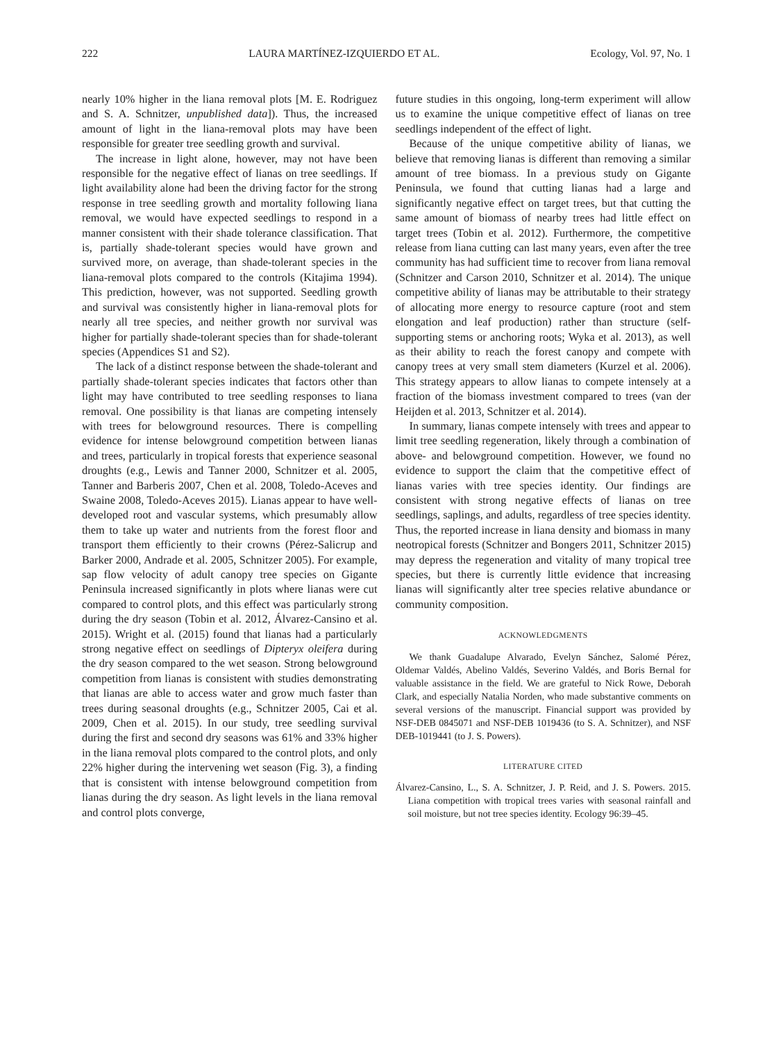222 LAURA MARTÍNEZ-IZQUIERDO ET AL. Ecology, Vol. 97, No. 1
nearly 10% higher in the liana removal plots [M. E. Rodriguez and S. A. Schnitzer, unpublished data]). Thus, the increased amount of light in the liana-removal plots may have been responsible for greater tree seedling growth and survival.
The increase in light alone, however, may not have been responsible for the negative effect of lianas on tree seedlings. If light availability alone had been the driving factor for the strong response in tree seedling growth and mortality following liana removal, we would have expected seedlings to respond in a manner consistent with their shade tolerance classification. That is, partially shade-tolerant species would have grown and survived more, on average, than shade-tolerant species in the liana-removal plots compared to the controls (Kitajima 1994). This prediction, however, was not supported. Seedling growth and survival was consistently higher in liana-removal plots for nearly all tree species, and neither growth nor survival was higher for partially shade-tolerant species than for shade-tolerant species (Appendices S1 and S2).
The lack of a distinct response between the shade-tolerant and partially shade-tolerant species indicates that factors other than light may have contributed to tree seedling responses to liana removal. One possibility is that lianas are competing intensely with trees for belowground resources. There is compelling evidence for intense belowground competition between lianas and trees, particularly in tropical forests that experience seasonal droughts (e.g., Lewis and Tanner 2000, Schnitzer et al. 2005, Tanner and Barberis 2007, Chen et al. 2008, Toledo-Aceves and Swaine 2008, Toledo-Aceves 2015). Lianas appear to have well-developed root and vascular systems, which presumably allow them to take up water and nutrients from the forest floor and transport them efficiently to their crowns (Pérez-Salicrup and Barker 2000, Andrade et al. 2005, Schnitzer 2005). For example, sap flow velocity of adult canopy tree species on Gigante Peninsula increased significantly in plots where lianas were cut compared to control plots, and this effect was particularly strong during the dry season (Tobin et al. 2012, Álvarez-Cansino et al. 2015). Wright et al. (2015) found that lianas had a particularly strong negative effect on seedlings of Dipteryx oleifera during the dry season compared to the wet season. Strong belowground competition from lianas is consistent with studies demonstrating that lianas are able to access water and grow much faster than trees during seasonal droughts (e.g., Schnitzer 2005, Cai et al. 2009, Chen et al. 2015). In our study, tree seedling survival during the first and second dry seasons was 61% and 33% higher in the liana removal plots compared to the control plots, and only 22% higher during the intervening wet season (Fig. 3), a finding that is consistent with intense belowground competition from lianas during the dry season. As light levels in the liana removal and control plots converge,
future studies in this ongoing, long-term experiment will allow us to examine the unique competitive effect of lianas on tree seedlings independent of the effect of light.
Because of the unique competitive ability of lianas, we believe that removing lianas is different than removing a similar amount of tree biomass. In a previous study on Gigante Peninsula, we found that cutting lianas had a large and significantly negative effect on target trees, but that cutting the same amount of biomass of nearby trees had little effect on target trees (Tobin et al. 2012). Furthermore, the competitive release from liana cutting can last many years, even after the tree community has had sufficient time to recover from liana removal (Schnitzer and Carson 2010, Schnitzer et al. 2014). The unique competitive ability of lianas may be attributable to their strategy of allocating more energy to resource capture (root and stem elongation and leaf production) rather than structure (self-supporting stems or anchoring roots; Wyka et al. 2013), as well as their ability to reach the forest canopy and compete with canopy trees at very small stem diameters (Kurzel et al. 2006). This strategy appears to allow lianas to compete intensely at a fraction of the biomass investment compared to trees (van der Heijden et al. 2013, Schnitzer et al. 2014).
In summary, lianas compete intensely with trees and appear to limit tree seedling regeneration, likely through a combination of above- and belowground competition. However, we found no evidence to support the claim that the competitive effect of lianas varies with tree species identity. Our findings are consistent with strong negative effects of lianas on tree seedlings, saplings, and adults, regardless of tree species identity. Thus, the reported increase in liana density and biomass in many neotropical forests (Schnitzer and Bongers 2011, Schnitzer 2015) may depress the regeneration and vitality of many tropical tree species, but there is currently little evidence that increasing lianas will significantly alter tree species relative abundance or community composition.
ACKNOWLEDGMENTS
We thank Guadalupe Alvarado, Evelyn Sánchez, Salomé Pérez, Oldemar Valdés, Abelino Valdés, Severino Valdés, and Boris Bernal for valuable assistance in the field. We are grateful to Nick Rowe, Deborah Clark, and especially Natalia Norden, who made substantive comments on several versions of the manuscript. Financial support was provided by NSF-DEB 0845071 and NSF-DEB 1019436 (to S. A. Schnitzer), and NSF DEB-1019441 (to J. S. Powers).
LITERATURE CITED
Álvarez-Cansino, L., S. A. Schnitzer, J. P. Reid, and J. S. Powers. 2015. Liana competition with tropical trees varies with seasonal rainfall and soil moisture, but not tree species identity. Ecology 96:39–45.